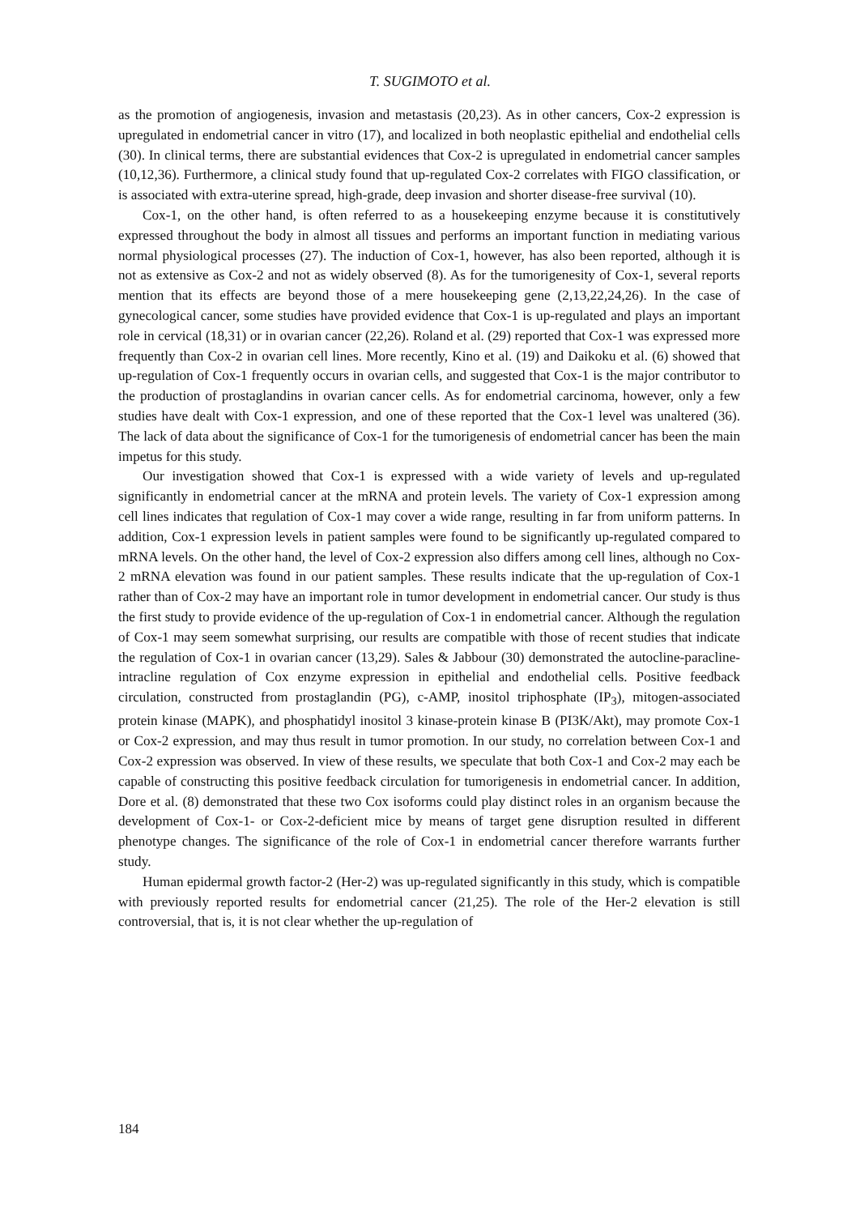T. SUGIMOTO et al.
as the promotion of angiogenesis, invasion and metastasis (20,23). As in other cancers, Cox-2 expression is upregulated in endometrial cancer in vitro (17), and localized in both neoplastic epithelial and endothelial cells (30). In clinical terms, there are substantial evidences that Cox-2 is upregulated in endometrial cancer samples (10,12,36). Furthermore, a clinical study found that up-regulated Cox-2 correlates with FIGO classification, or is associated with extra-uterine spread, high-grade, deep invasion and shorter disease-free survival (10).
Cox-1, on the other hand, is often referred to as a housekeeping enzyme because it is constitutively expressed throughout the body in almost all tissues and performs an important function in mediating various normal physiological processes (27). The induction of Cox-1, however, has also been reported, although it is not as extensive as Cox-2 and not as widely observed (8). As for the tumorigenesity of Cox-1, several reports mention that its effects are beyond those of a mere housekeeping gene (2,13,22,24,26). In the case of gynecological cancer, some studies have provided evidence that Cox-1 is up-regulated and plays an important role in cervical (18,31) or in ovarian cancer (22,26). Roland et al. (29) reported that Cox-1 was expressed more frequently than Cox-2 in ovarian cell lines. More recently, Kino et al. (19) and Daikoku et al. (6) showed that up-regulation of Cox-1 frequently occurs in ovarian cells, and suggested that Cox-1 is the major contributor to the production of prostaglandins in ovarian cancer cells. As for endometrial carcinoma, however, only a few studies have dealt with Cox-1 expression, and one of these reported that the Cox-1 level was unaltered (36). The lack of data about the significance of Cox-1 for the tumorigenesis of endometrial cancer has been the main impetus for this study.
Our investigation showed that Cox-1 is expressed with a wide variety of levels and up-regulated significantly in endometrial cancer at the mRNA and protein levels. The variety of Cox-1 expression among cell lines indicates that regulation of Cox-1 may cover a wide range, resulting in far from uniform patterns. In addition, Cox-1 expression levels in patient samples were found to be significantly up-regulated compared to mRNA levels. On the other hand, the level of Cox-2 expression also differs among cell lines, although no Cox-2 mRNA elevation was found in our patient samples. These results indicate that the up-regulation of Cox-1 rather than of Cox-2 may have an important role in tumor development in endometrial cancer. Our study is thus the first study to provide evidence of the up-regulation of Cox-1 in endometrial cancer. Although the regulation of Cox-1 may seem somewhat surprising, our results are compatible with those of recent studies that indicate the regulation of Cox-1 in ovarian cancer (13,29). Sales & Jabbour (30) demonstrated the autocline-paracline-intracline regulation of Cox enzyme expression in epithelial and endothelial cells. Positive feedback circulation, constructed from prostaglandin (PG), c-AMP, inositol triphosphate (IP<sub>3</sub>), mitogen-associated protein kinase (MAPK), and phosphatidyl inositol 3 kinase-protein kinase B (PI3K/Akt), may promote Cox-1 or Cox-2 expression, and may thus result in tumor promotion. In our study, no correlation between Cox-1 and Cox-2 expression was observed. In view of these results, we speculate that both Cox-1 and Cox-2 may each be capable of constructing this positive feedback circulation for tumorigenesis in endometrial cancer. In addition, Dore et al. (8) demonstrated that these two Cox isoforms could play distinct roles in an organism because the development of Cox-1- or Cox-2-deficient mice by means of target gene disruption resulted in different phenotype changes. The significance of the role of Cox-1 in endometrial cancer therefore warrants further study.
Human epidermal growth factor-2 (Her-2) was up-regulated significantly in this study, which is compatible with previously reported results for endometrial cancer (21,25). The role of the Her-2 elevation is still controversial, that is, it is not clear whether the up-regulation of
184